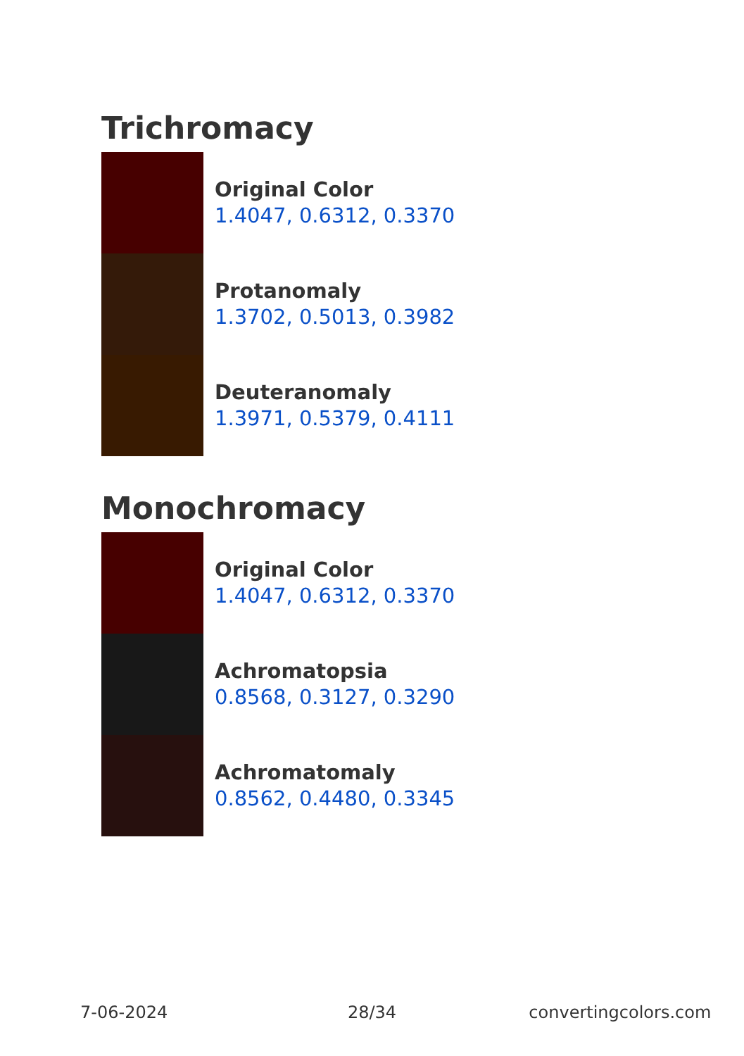Trichromacy
Original Color
1.4047, 0.6312, 0.3370
Protanomaly
1.3702, 0.5013, 0.3982
Deuteranomaly
1.3971, 0.5379, 0.4111
Monochromacy
Original Color
1.4047, 0.6312, 0.3370
Achromatopsia
0.8568, 0.3127, 0.3290
Achromatomaly
0.8562, 0.4480, 0.3345
7-06-2024 28/34 convertingcolors.com